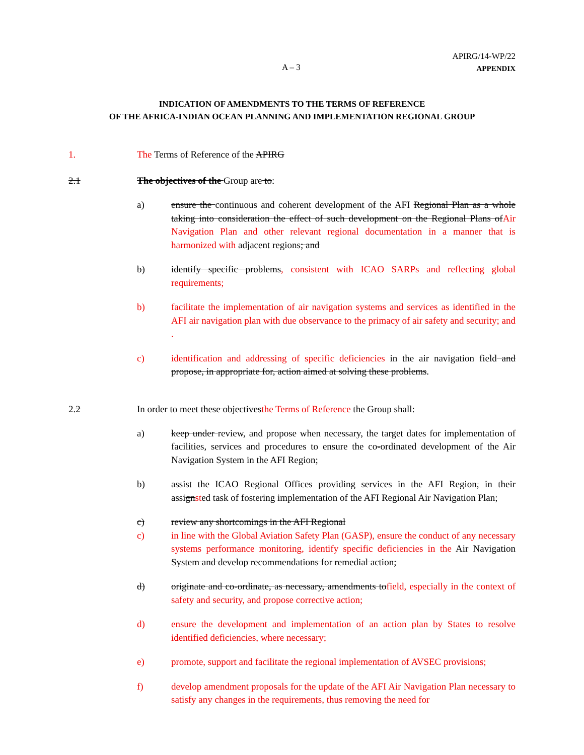A – 3
APIRG/14-WP/22
APPENDIX
INDICATION OF AMENDMENTS TO THE TERMS OF REFERENCE
OF THE AFRICA-INDIAN OCEAN PLANNING AND IMPLEMENTATION REGIONAL GROUP
1. The Terms of Reference of the APIRG
2.1 The objectives of the Group are to:
a) ensure the continuous and coherent development of the AFI Regional Plan as a whole taking into consideration the effect of such development on the Regional Plans ofAir Navigation Plan and other relevant regional documentation in a manner that is harmonized with adjacent regions; and
b) identify specific problems, consistent with ICAO SARPs and reflecting global requirements;
b) facilitate the implementation of air navigation systems and services as identified in the AFI air navigation plan with due observance to the primacy of air safety and security; and .
c) identification and addressing of specific deficiencies in the air navigation field and propose, in appropriate for, action aimed at solving these problems.
2.2 In order to meet these objectivesthe Terms of Reference the Group shall:
a) keep under review, and propose when necessary, the target dates for implementation of facilities, services and procedures to ensure the co-ordinated development of the Air Navigation System in the AFI Region;
b) assist the ICAO Regional Offices providing services in the AFI Region, in their assignsted task of fostering implementation of the AFI Regional Air Navigation Plan;
c) review any shortcomings in the AFI Regional
c) in line with the Global Aviation Safety Plan (GASP), ensure the conduct of any necessary systems performance monitoring, identify specific deficiencies in the Air Navigation System and develop recommendations for remedial action;
d) originate and co-ordinate, as necessary, amendments tofield, especially in the context of safety and security, and propose corrective action;
d) ensure the development and implementation of an action plan by States to resolve identified deficiencies, where necessary;
e) promote, support and facilitate the regional implementation of AVSEC provisions;
f) develop amendment proposals for the update of the AFI Air Navigation Plan necessary to satisfy any changes in the requirements, thus removing the need for